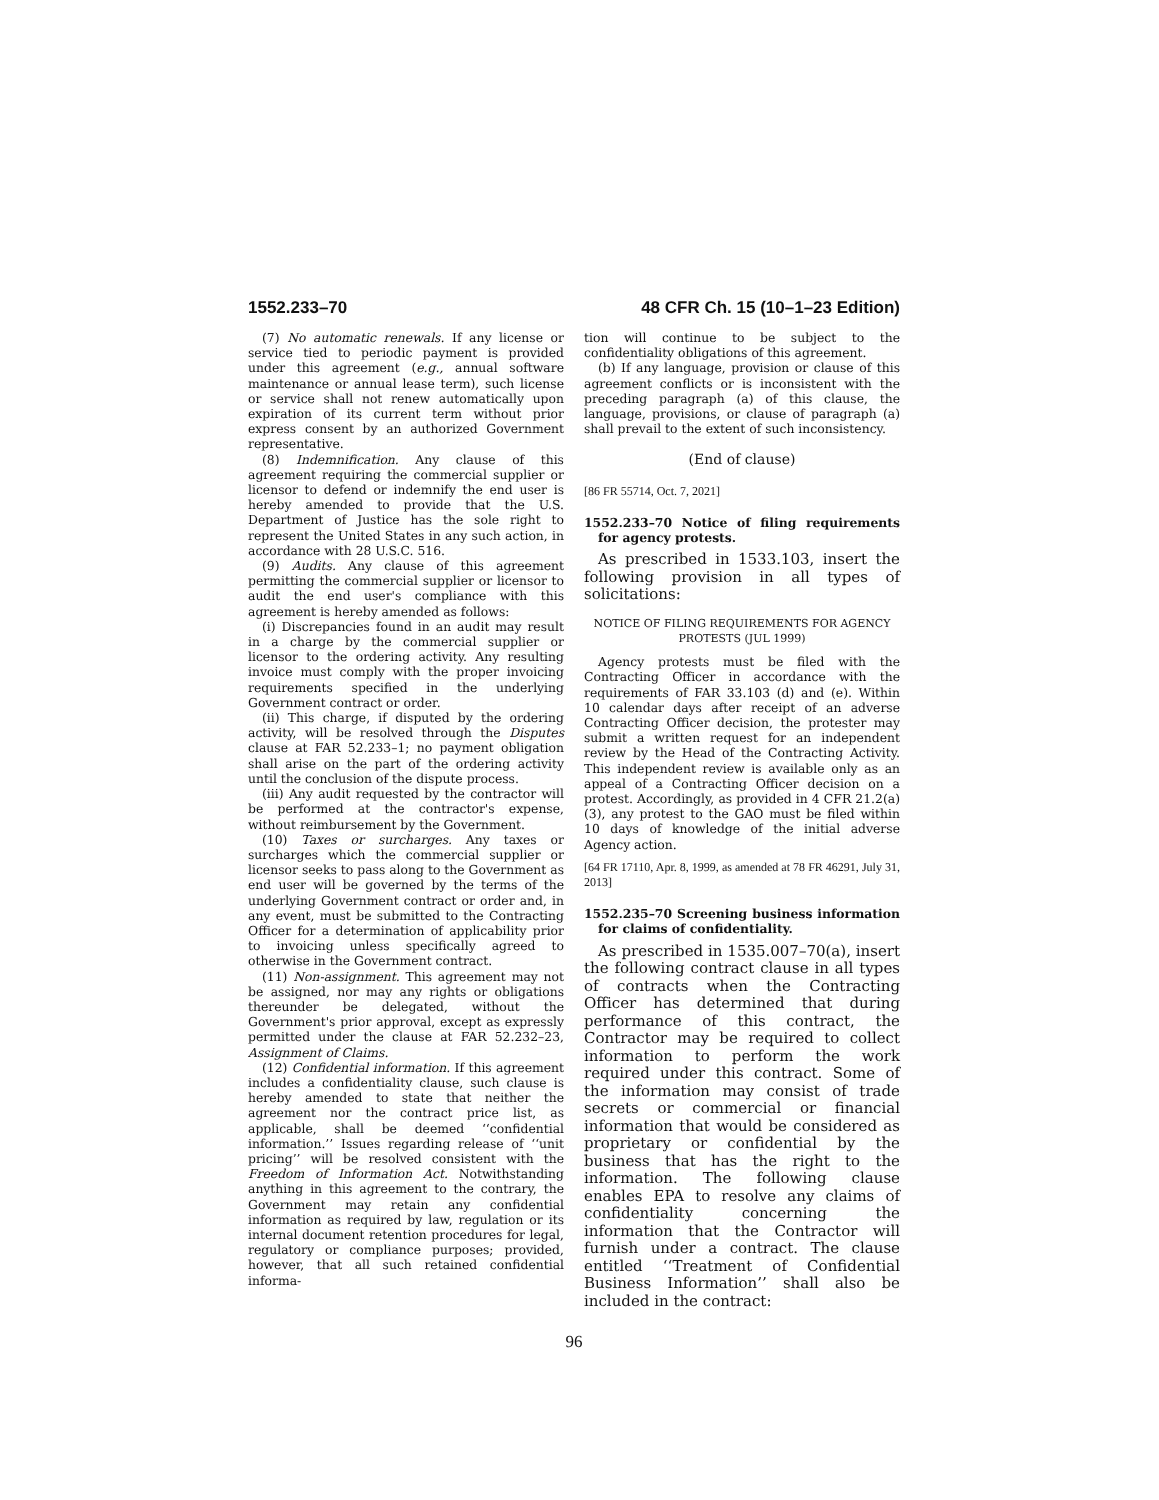1552.233–70 48 CFR Ch. 15 (10–1–23 Edition)
(7) No automatic renewals. If any license or service tied to periodic payment is provided under this agreement (e.g., annual software maintenance or annual lease term), such license or service shall not renew automatically upon expiration of its current term without prior express consent by an authorized Government representative.
(8) Indemnification. Any clause of this agreement requiring the commercial supplier or licensor to defend or indemnify the end user is hereby amended to provide that the U.S. Department of Justice has the sole right to represent the United States in any such action, in accordance with 28 U.S.C. 516.
(9) Audits. Any clause of this agreement permitting the commercial supplier or licensor to audit the end user's compliance with this agreement is hereby amended as follows:
(i) Discrepancies found in an audit may result in a charge by the commercial supplier or licensor to the ordering activity. Any resulting invoice must comply with the proper invoicing requirements specified in the underlying Government contract or order.
(ii) This charge, if disputed by the ordering activity, will be resolved through the Disputes clause at FAR 52.233–1; no payment obligation shall arise on the part of the ordering activity until the conclusion of the dispute process.
(iii) Any audit requested by the contractor will be performed at the contractor's expense, without reimbursement by the Government.
(10) Taxes or surcharges. Any taxes or surcharges which the commercial supplier or licensor seeks to pass along to the Government as end user will be governed by the terms of the underlying Government contract or order and, in any event, must be submitted to the Contracting Officer for a determination of applicability prior to invoicing unless specifically agreed to otherwise in the Government contract.
(11) Non-assignment. This agreement may not be assigned, nor may any rights or obligations thereunder be delegated, without the Government's prior approval, except as expressly permitted under the clause at FAR 52.232–23, Assignment of Claims.
(12) Confidential information. If this agreement includes a confidentiality clause, such clause is hereby amended to state that neither the agreement nor the contract price list, as applicable, shall be deemed ‘‘confidential information.’’ Issues regarding release of ‘‘unit pricing’’ will be resolved consistent with the Freedom of Information Act. Notwithstanding anything in this agreement to the contrary, the Government may retain any confidential information as required by law, regulation or its internal document retention procedures for legal, regulatory or compliance purposes; provided, however, that all such retained confidential informa-
tion will continue to be subject to the confidentiality obligations of this agreement.
(b) If any language, provision or clause of this agreement conflicts or is inconsistent with the preceding paragraph (a) of this clause, the language, provisions, or clause of paragraph (a) shall prevail to the extent of such inconsistency.
(End of clause)
[86 FR 55714, Oct. 7, 2021]
1552.233–70 Notice of filing requirements for agency protests.
As prescribed in 1533.103, insert the following provision in all types of solicitations:
NOTICE OF FILING REQUIREMENTS FOR AGENCY PROTESTS (JUL 1999)
Agency protests must be filed with the Contracting Officer in accordance with the requirements of FAR 33.103 (d) and (e). Within 10 calendar days after receipt of an adverse Contracting Officer decision, the protester may submit a written request for an independent review by the Head of the Contracting Activity. This independent review is available only as an appeal of a Contracting Officer decision on a protest. Accordingly, as provided in 4 CFR 21.2(a)(3), any protest to the GAO must be filed within 10 days of knowledge of the initial adverse Agency action.
[64 FR 17110, Apr. 8, 1999, as amended at 78 FR 46291, July 31, 2013]
1552.235–70 Screening business information for claims of confidentiality.
As prescribed in 1535.007–70(a), insert the following contract clause in all types of contracts when the Contracting Officer has determined that during performance of this contract, the Contractor may be required to collect information to perform the work required under this contract. Some of the information may consist of trade secrets or commercial or financial information that would be considered as proprietary or confidential by the business that has the right to the information. The following clause enables EPA to resolve any claims of confidentiality concerning the information that the Contractor will furnish under a contract. The clause entitled ‘‘Treatment of Confidential Business Information’’ shall also be included in the contract:
96